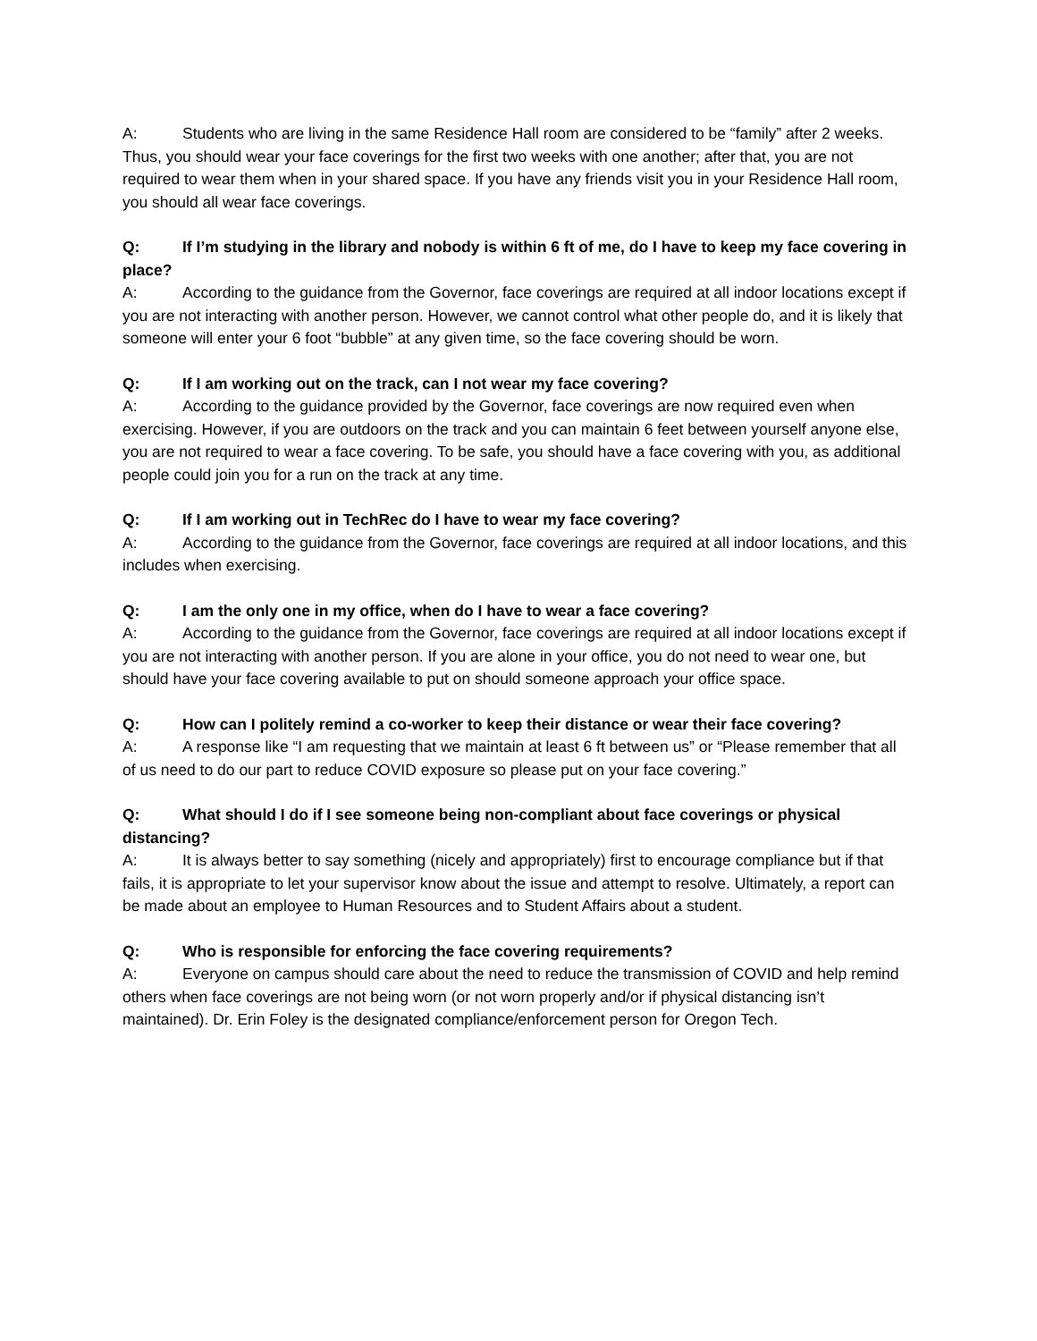A: Students who are living in the same Residence Hall room are considered to be “family” after 2 weeks. Thus, you should wear your face coverings for the first two weeks with one another; after that, you are not required to wear them when in your shared space. If you have any friends visit you in your Residence Hall room, you should all wear face coverings.
Q: If I’m studying in the library and nobody is within 6 ft of me, do I have to keep my face covering in place?
A: According to the guidance from the Governor, face coverings are required at all indoor locations except if you are not interacting with another person. However, we cannot control what other people do, and it is likely that someone will enter your 6 foot “bubble” at any given time, so the face covering should be worn.
Q: If I am working out on the track, can I not wear my face covering?
A: According to the guidance provided by the Governor, face coverings are now required even when exercising. However, if you are outdoors on the track and you can maintain 6 feet between yourself anyone else, you are not required to wear a face covering. To be safe, you should have a face covering with you, as additional people could join you for a run on the track at any time.
Q: If I am working out in TechRec do I have to wear my face covering?
A: According to the guidance from the Governor, face coverings are required at all indoor locations, and this includes when exercising.
Q: I am the only one in my office, when do I have to wear a face covering?
A: According to the guidance from the Governor, face coverings are required at all indoor locations except if you are not interacting with another person. If you are alone in your office, you do not need to wear one, but should have your face covering available to put on should someone approach your office space.
Q: How can I politely remind a co-worker to keep their distance or wear their face covering?
A: A response like “I am requesting that we maintain at least 6 ft between us” or “Please remember that all of us need to do our part to reduce COVID exposure so please put on your face covering.”
Q: What should I do if I see someone being non-compliant about face coverings or physical distancing?
A: It is always better to say something (nicely and appropriately) first to encourage compliance but if that fails, it is appropriate to let your supervisor know about the issue and attempt to resolve. Ultimately, a report can be made about an employee to Human Resources and to Student Affairs about a student.
Q: Who is responsible for enforcing the face covering requirements?
A: Everyone on campus should care about the need to reduce the transmission of COVID and help remind others when face coverings are not being worn (or not worn properly and/or if physical distancing isn’t maintained). Dr. Erin Foley is the designated compliance/enforcement person for Oregon Tech.